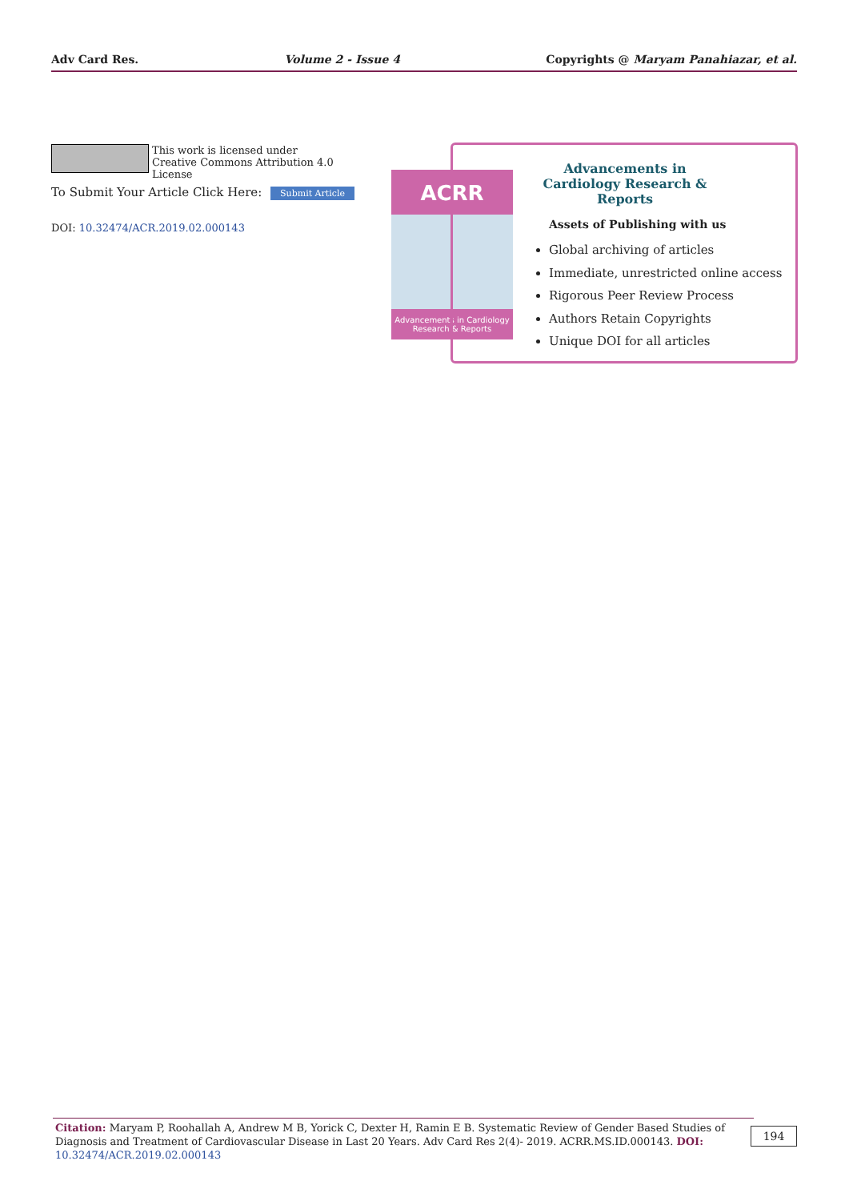Adv Card Res. Volume 2 - Issue 4 Copyrights @ Maryam Panahiazar, et al.
This work is licensed under Creative Commons Attribution 4.0 License
To Submit Your Article Click Here: Submit Article
DOI: 10.32474/ACR.2019.02.000143
ACRR
Advancements in Cardiology Research & Reports
Advancements in Cardiology Research & Reports
Assets of Publishing with us
Global archiving of articles
Immediate, unrestricted online access
Rigorous Peer Review Process
Authors Retain Copyrights
Unique DOI for all articles
Citation: Maryam P, Roohallah A, Andrew M B, Yorick C, Dexter H, Ramin E B. Systematic Review of Gender Based Studies of Diagnosis and Treatment of Cardiovascular Disease in Last 20 Years. Adv Card Res 2(4)- 2019. ACRR.MS.ID.000143. DOI: 10.32474/ACR.2019.02.000143
194